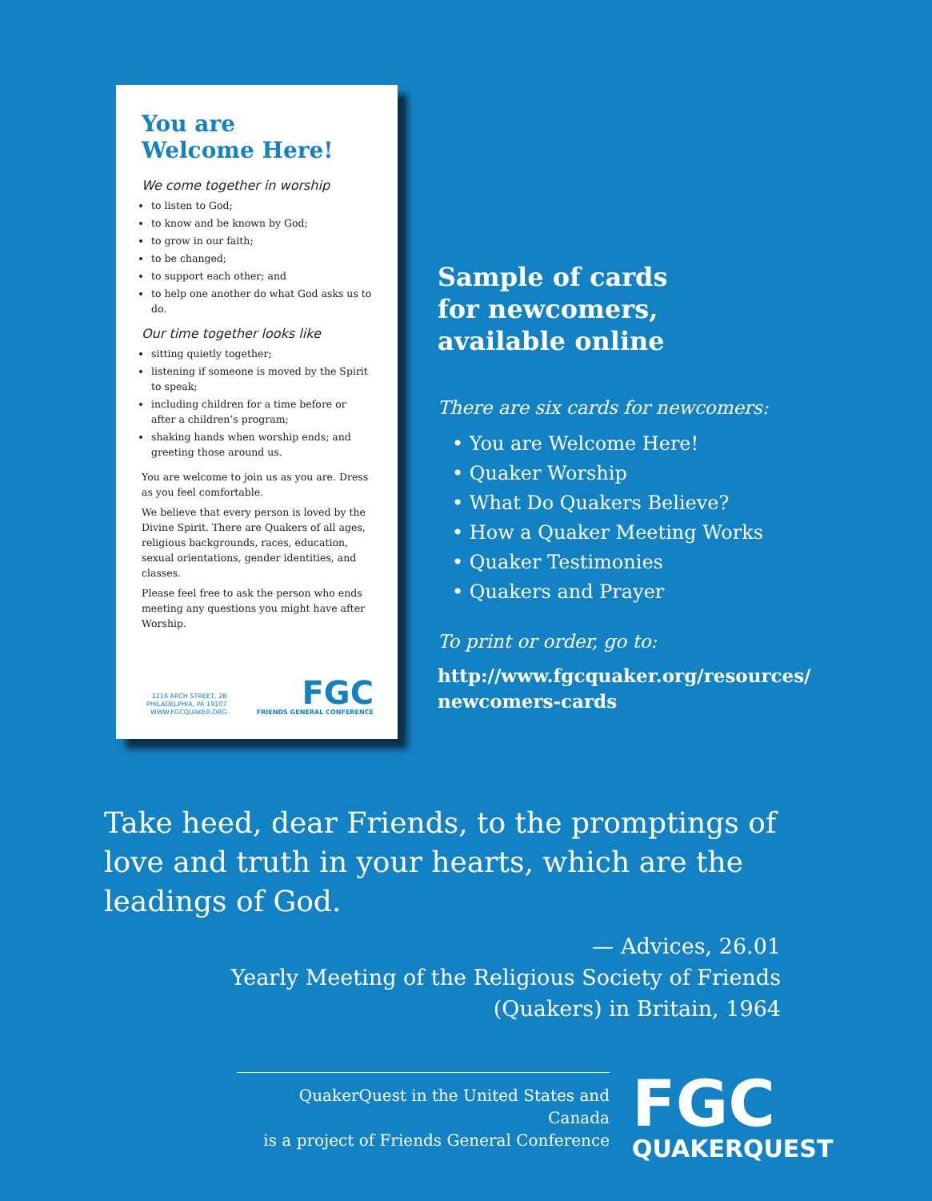You are
Welcome Here!
We come together in worship
to listen to God;
to know and be known by God;
to grow in our faith;
to be changed;
to support each other; and
to help one another do what God asks us to do.
Our time together looks like
sitting quietly together;
listening if someone is moved by the Spirit to speak;
including children for a time before or after a children’s program;
shaking hands when worship ends; and greeting those around us.
You are welcome to join us as you are. Dress as you feel comfortable.
We believe that every person is loved by the Divine Spirit. There are Quakers of all ages, religious backgrounds, races, education, sexual orientations, gender identities, and classes.
Please feel free to ask the person who ends meeting any questions you might have after Worship.
1216 ARCH STREET, 2B
PHILADELPHIA, PA 19107
WWW.FGCQUAKER.ORG
FGC
FRIENDS GENERAL CONFERENCE
Sample of cards
for newcomers,
available online
There are six cards for newcomers:
• You are Welcome Here!
• Quaker Worship
• What Do Quakers Believe?
• How a Quaker Meeting Works
• Quaker Testimonies
• Quakers and Prayer
To print or order, go to:
http://www.fgcquaker.org/resources/
newcomers-cards
Take heed, dear Friends, to the promptings of love and truth in your hearts, which are the leadings of God.
— Advices, 26.01
Yearly Meeting of the Religious Society of Friends
(Quakers) in Britain, 1964
QuakerQuest in the United States and Canada
is a project of Friends General Conference
FGC
QUAKERQUEST